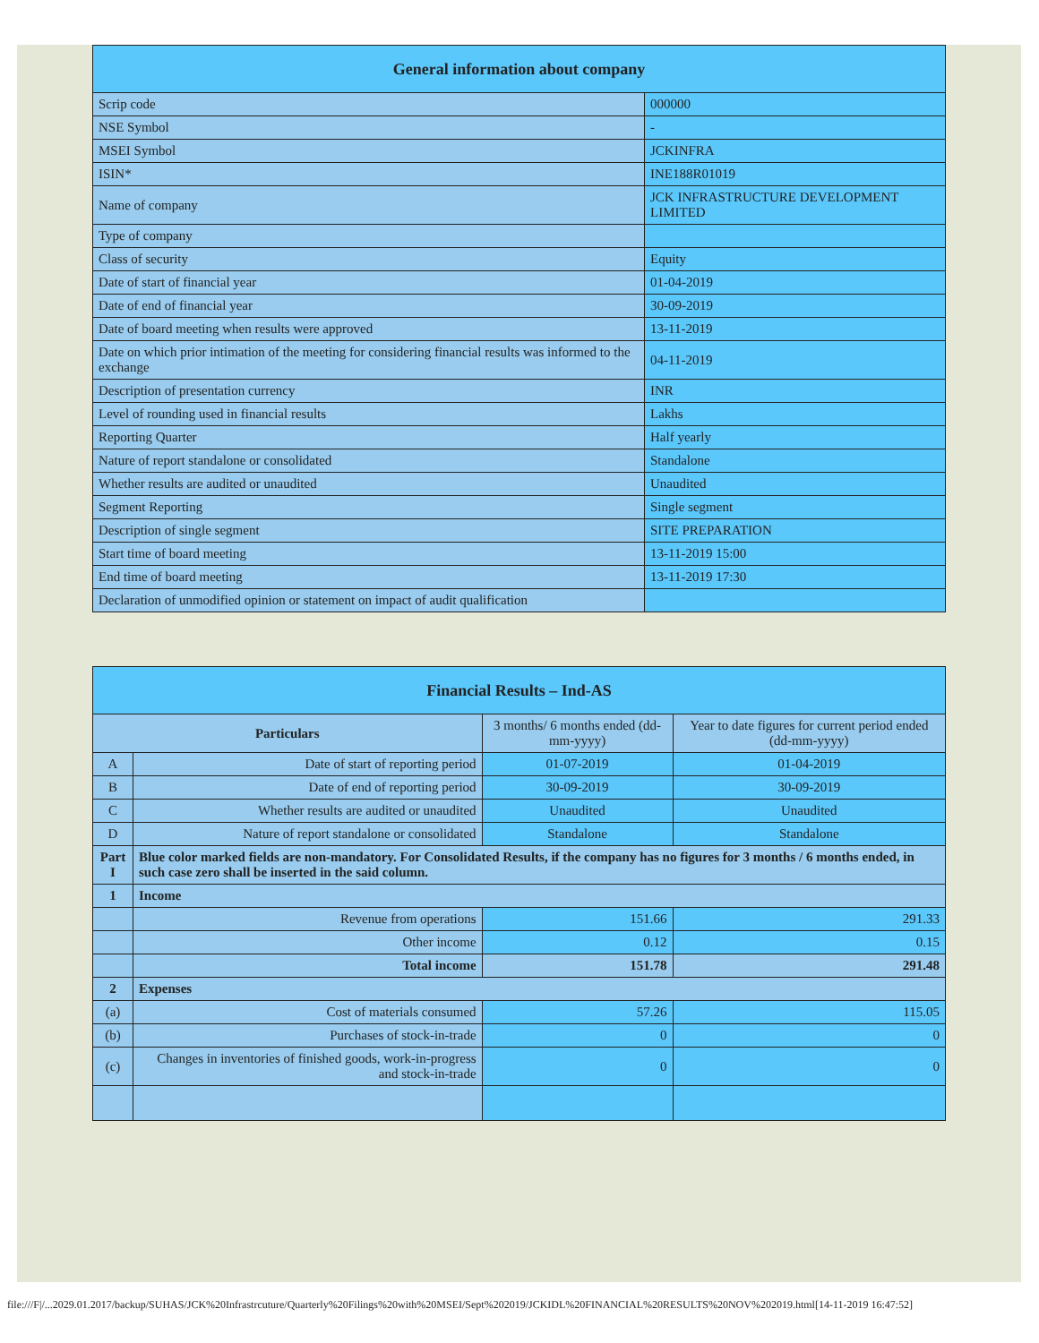| General information about company | |
| --- | --- |
| Scrip code | 000000 |
| NSE Symbol | - |
| MSEI Symbol | JCKINFRA |
| ISIN* | INE188R01019 |
| Name of company | JCK INFRASTRUCTURE DEVELOPMENT LIMITED |
| Type of company | |
| Class of security | Equity |
| Date of start of financial year | 01-04-2019 |
| Date of end of financial year | 30-09-2019 |
| Date of board meeting when results were approved | 13-11-2019 |
| Date on which prior intimation of the meeting for considering financial results was informed to the exchange | 04-11-2019 |
| Description of presentation currency | INR |
| Level of rounding used in financial results | Lakhs |
| Reporting Quarter | Half yearly |
| Nature of report standalone or consolidated | Standalone |
| Whether results are audited or unaudited | Unaudited |
| Segment Reporting | Single segment |
| Description of single segment | SITE PREPARATION |
| Start time of board meeting | 13-11-2019 15:00 |
| End time of board meeting | 13-11-2019 17:30 |
| Declaration of unmodified opinion or statement on impact of audit qualification | |
| Financial Results – Ind-AS | | | |
| --- | --- | --- | --- |
| Particulars | | 3 months/ 6 months ended (dd-mm-yyyy) | Year to date figures for current period ended (dd-mm-yyyy) |
| A | Date of start of reporting period | 01-07-2019 | 01-04-2019 |
| B | Date of end of reporting period | 30-09-2019 | 30-09-2019 |
| C | Whether results are audited or unaudited | Unaudited | Unaudited |
| D | Nature of report standalone or consolidated | Standalone | Standalone |
| Part I | Blue color marked fields are non-mandatory. For Consolidated Results, if the company has no figures for 3 months / 6 months ended, in such case zero shall be inserted in the said column. | | |
| 1 | Income | | |
| | Revenue from operations | 151.66 | 291.33 |
| | Other income | 0.12 | 0.15 |
| | Total income | 151.78 | 291.48 |
| 2 | Expenses | | |
| (a) | Cost of materials consumed | 57.26 | 115.05 |
| (b) | Purchases of stock-in-trade | 0 | 0 |
| (c) | Changes in inventories of finished goods, work-in-progress and stock-in-trade | 0 | 0 |
file:///F|/...2029.01.2017/backup/SUHAS/JCK%20Infrastrcuture/Quarterly%20Filings%20with%20MSEI/Sept%202019/JCKIDL%20FINANCIAL%20RESULTS%20NOV%202019.html[14-11-2019 16:47:52]